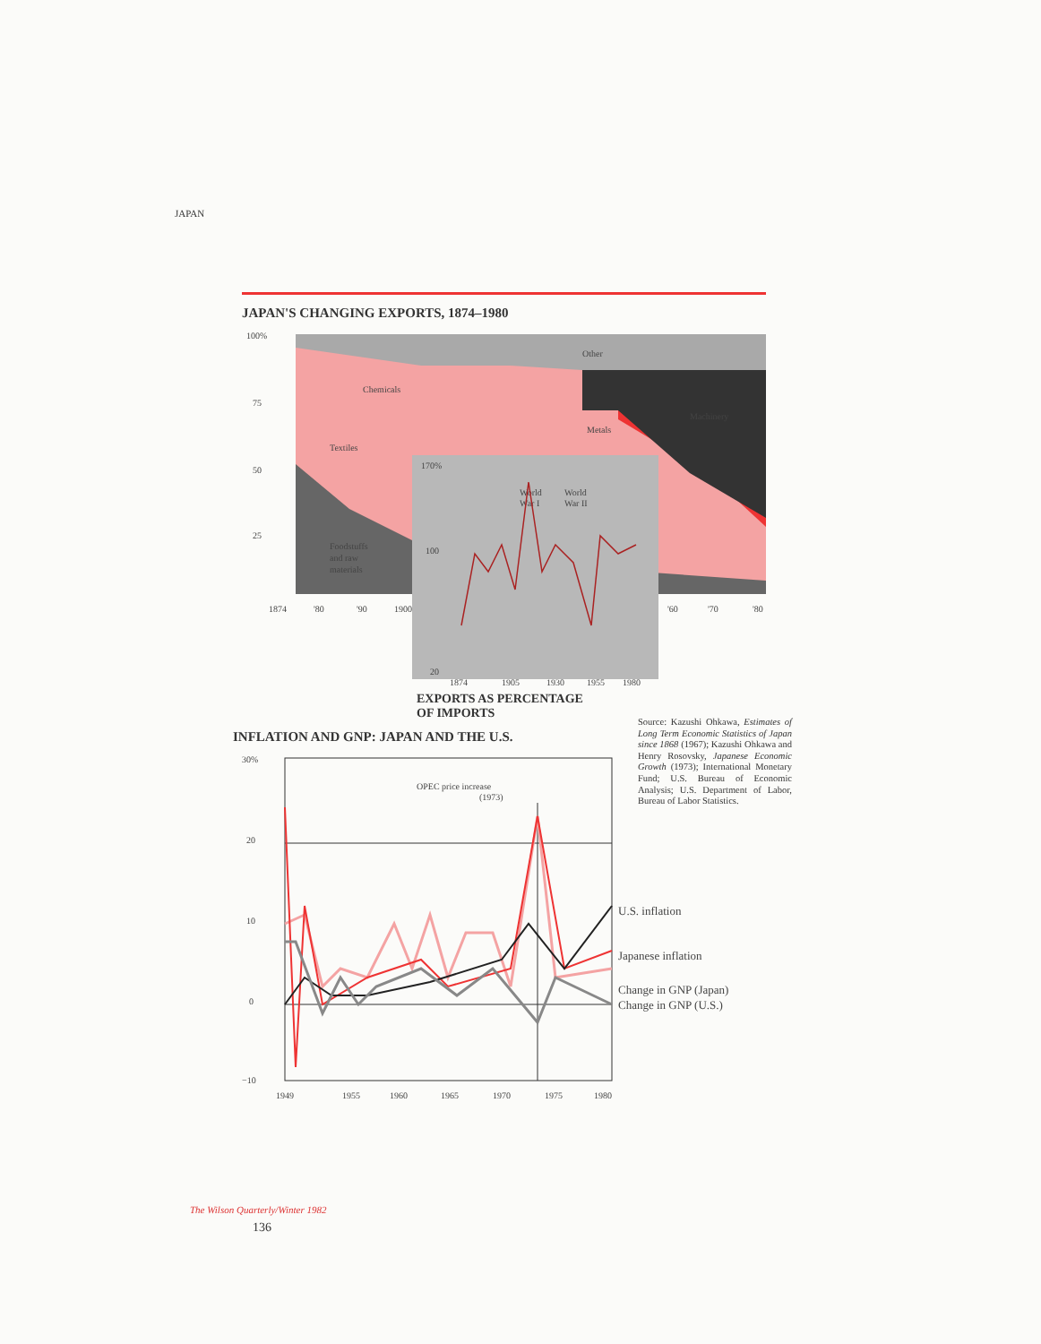JAPAN
JAPAN'S CHANGING EXPORTS, 1874–1980
Other
Chemicals
Machinery
Metals
Textiles
Foodstuffs
and raw
materials
100%
75
50
25
1874
'80
'90
1900
'60
'70
'80
170%
100
20
World
War I
World
War II
1874
1905
1930
1955
1980
EXPORTS AS PERCENTAGE
OF IMPORTS
INFLATION AND GNP: JAPAN AND THE U.S.
30%
20
10
0
−10
OPEC price increase
(1973)
U.S. inflation
Japanese inflation
Change in GNP (Japan)
Change in GNP (U.S.)
1949
1955
1960
1965
1970
1975
1980
Source: Kazushi Ohkawa, Estimates of Long Term Economic Statistics of Japan since 1868 (1967); Kazushi Ohkawa and Henry Rosovsky, Japanese Economic Growth (1973); International Monetary Fund; U.S. Bureau of Economic Analysis; U.S. Department of Labor, Bureau of Labor Statistics.
The Wilson Quarterly/Winter 1982
136